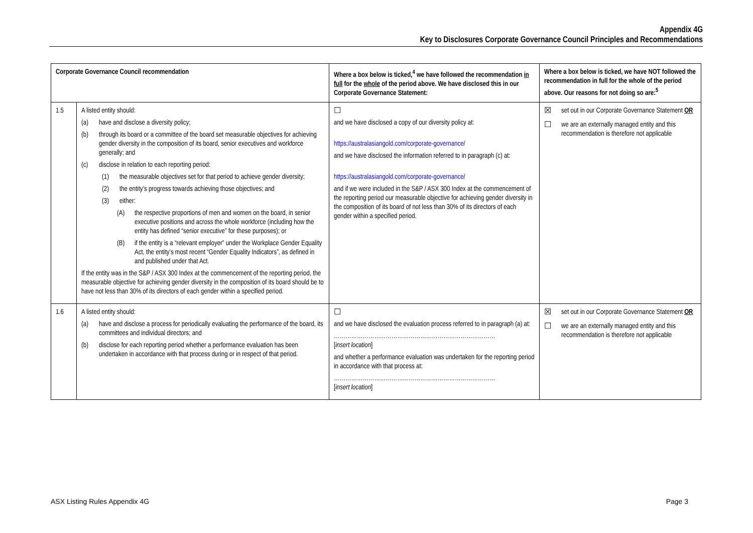Appendix 4G
Key to Disclosures Corporate Governance Council Principles and Recommendations
| Corporate Governance Council recommendation | | Where a box below is ticked,<sup>4</sup> we have followed the recommendation in full for the whole of the period above. We have disclosed this in our Corporate Governance Statement: | Where a box below is ticked, we have NOT followed the recommendation in full for the whole of the period above. Our reasons for not doing so are:<sup>5</sup> |
| --- | --- | --- | --- |
| 1.5 | A listed entity should: (a) have and disclose a diversity policy; (b) through its board or a committee of the board set measurable objectives for achieving gender diversity in the composition of its board, senior executives and workforce generally; and (c) disclose in relation to each reporting period: (1) the measurable objectives set for that period to achieve gender diversity; (2) the entity’s progress towards achieving those objectives; and (3) either: (A) the respective proportions of men and women on the board, in senior executive positions and across the whole workforce (including how the entity has defined “senior executive” for these purposes); or (B) if the entity is a “relevant employer” under the Workplace Gender Equality Act, the entity’s most recent “Gender Equality Indicators”, as defined in and published under that Act. If the entity was in the S&P / ASX 300 Index at the commencement of the reporting period, the measurable objective for achieving gender diversity in the composition of its board should be to have not less than 30% of its directors of each gender within a specified period. | ☐ and we have disclosed a copy of our diversity policy at: https://australasiangold.com/corporate-governance/ and we have disclosed the information referred to in paragraph (c) at: https://australasiangold.com/corporate-governance/ and if we were included in the S&P / ASX 300 Index at the commencement of the reporting period our measurable objective for achieving gender diversity in the composition of its board of not less than 30% of its directors of each gender within a specified period. | ☒ set out in our Corporate Governance Statement OR ☐ we are an externally managed entity and this recommendation is therefore not applicable |
| 1.6 | A listed entity should: (a) have and disclose a process for periodically evaluating the performance of the board, its committees and individual directors; and (b) disclose for each reporting period whether a performance evaluation has been undertaken in accordance with that process during or in respect of that period. | ☐ and we have disclosed the evaluation process referred to in paragraph (a) at: ………………………………………………………………………… [ insert location ] and whether a performance evaluation was undertaken for the reporting period in accordance with that process at: ………………………………………………………………………… [ insert location ] | ☒ set out in our Corporate Governance Statement OR ☐ we are an externally managed entity and this recommendation is therefore not applicable |
ASX Listing Rules Appendix 4G Page 3